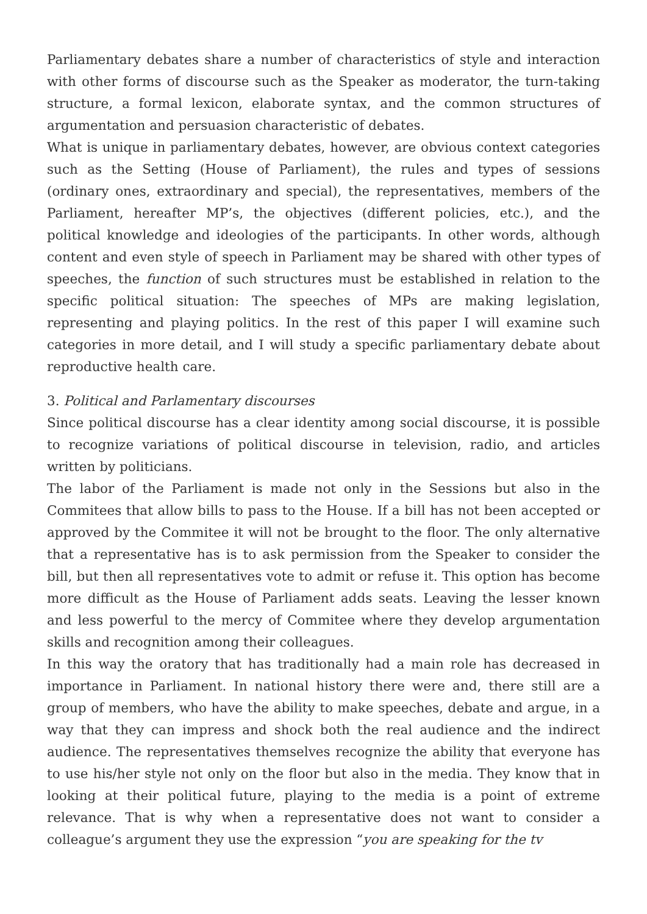Parliamentary debates share a number of characteristics of style and interaction with other forms of discourse such as the Speaker as moderator, the turn-taking structure, a formal lexicon, elaborate syntax, and the common structures of argumentation and persuasion characteristic of debates.
What is unique in parliamentary debates, however, are obvious context categories such as the Setting (House of Parliament), the rules and types of sessions (ordinary ones, extraordinary and special), the representatives, members of the Parliament, hereafter MP’s, the objectives (different policies, etc.), and the political knowledge and ideologies of the participants. In other words, although content and even style of speech in Parliament may be shared with other types of speeches, the function of such structures must be established in relation to the specific political situation: The speeches of MPs are making legislation, representing and playing politics. In the rest of this paper I will examine such categories in more detail, and I will study a specific parliamentary debate about reproductive health care.
3. Political and Parlamentary discourses
Since political discourse has a clear identity among social discourse, it is possible to recognize variations of political discourse in television, radio, and articles written by politicians.
The labor of the Parliament is made not only in the Sessions but also in the Commitees that allow bills to pass to the House. If a bill has not been accepted or approved by the Commitee it will not be brought to the floor. The only alternative that a representative has is to ask permission from the Speaker to consider the bill, but then all representatives vote to admit or refuse it. This option has become more difficult as the House of Parliament adds seats. Leaving the lesser known and less powerful to the mercy of Commitee where they develop argumentation skills and recognition among their colleagues.
In this way the oratory that has traditionally had a main role has decreased in importance in Parliament. In national history there were and, there still are a group of members, who have the ability to make speeches, debate and argue, in a way that they can impress and shock both the real audience and the indirect audience. The representatives themselves recognize the ability that everyone has to use his/her style not only on the floor but also in the media. They know that in looking at their political future, playing to the media is a point of extreme relevance. That is why when a representative does not want to consider a colleague’s argument they use the expression “you are speaking for the tv